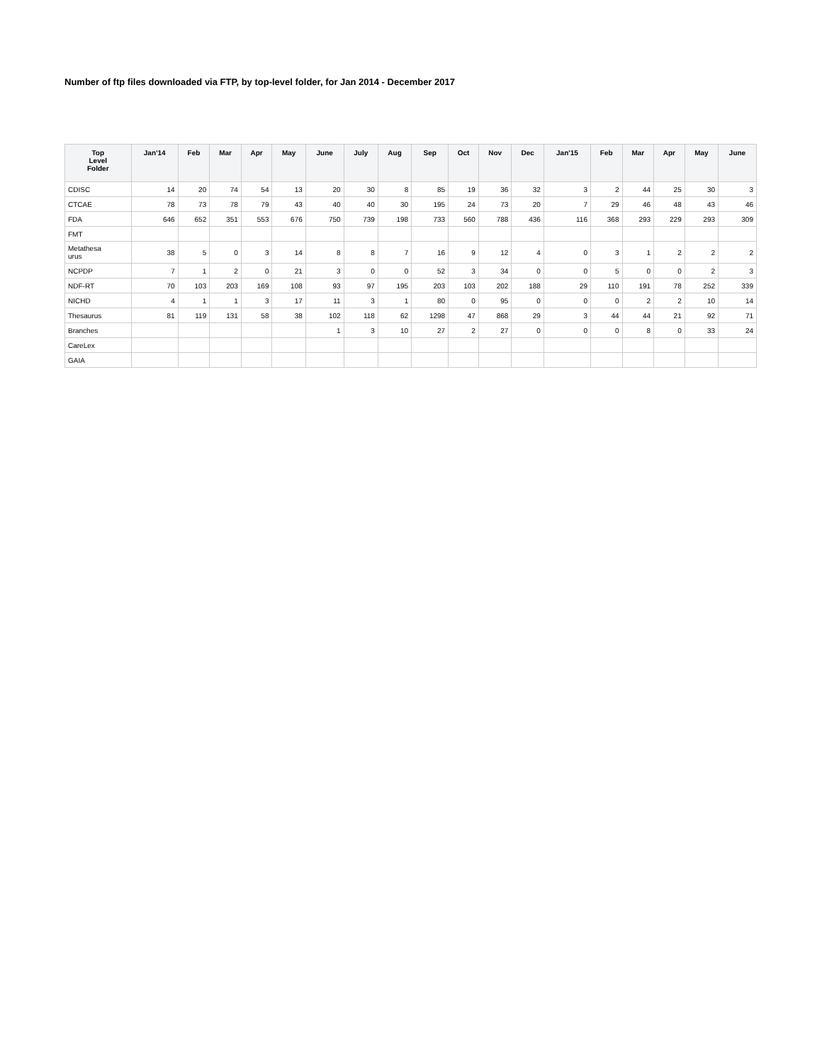Number of ftp files downloaded via FTP, by top-level folder, for Jan 2014 - December 2017
| Top Level Folder | Jan'14 | Feb | Mar | Apr | May | June | July | Aug | Sep | Oct | Nov | Dec | Jan'15 | Feb | Mar | Apr | May | June |
| --- | --- | --- | --- | --- | --- | --- | --- | --- | --- | --- | --- | --- | --- | --- | --- | --- | --- | --- |
| CDISC | 14 | 20 | 74 | 54 | 13 | 20 | 30 | 8 | 85 | 19 | 36 | 32 | 3 | 2 | 44 | 25 | 30 | 3 |
| CTCAE | 78 | 73 | 78 | 79 | 43 | 40 | 40 | 30 | 195 | 24 | 73 | 20 | 7 | 29 | 46 | 48 | 43 | 46 |
| FDA | 646 | 652 | 351 | 553 | 676 | 750 | 739 | 198 | 733 | 560 | 788 | 436 | 116 | 368 | 293 | 229 | 293 | 309 |
| FMT | | | | | | | | | | | | | | | | | | |
| Metathesa urus | 38 | 5 | 0 | 3 | 14 | 8 | 8 | 7 | 16 | 9 | 12 | 4 | 0 | 3 | 1 | 2 | 2 | 2 |
| NCPDP | 7 | 1 | 2 | 0 | 21 | 3 | 0 | 0 | 52 | 3 | 34 | 0 | 0 | 5 | 0 | 0 | 2 | 3 |
| NDF-RT | 70 | 103 | 203 | 169 | 108 | 93 | 97 | 195 | 203 | 103 | 202 | 188 | 29 | 110 | 191 | 78 | 252 | 339 |
| NICHD | 4 | 1 | 1 | 3 | 17 | 11 | 3 | 1 | 80 | 0 | 95 | 0 | 0 | 0 | 2 | 2 | 10 | 14 |
| Thesaurus | 81 | 119 | 131 | 58 | 38 | 102 | 118 | 62 | 1298 | 47 | 868 | 29 | 3 | 44 | 44 | 21 | 92 | 71 |
| Branches | | | | | | 1 | 3 | 10 | 27 | 2 | 27 | 0 | 0 | 0 | 8 | 0 | 33 | 24 |
| CareLex | | | | | | | | | | | | | | | | | | |
| GAIA | | | | | | | | | | | | | | | | | | |